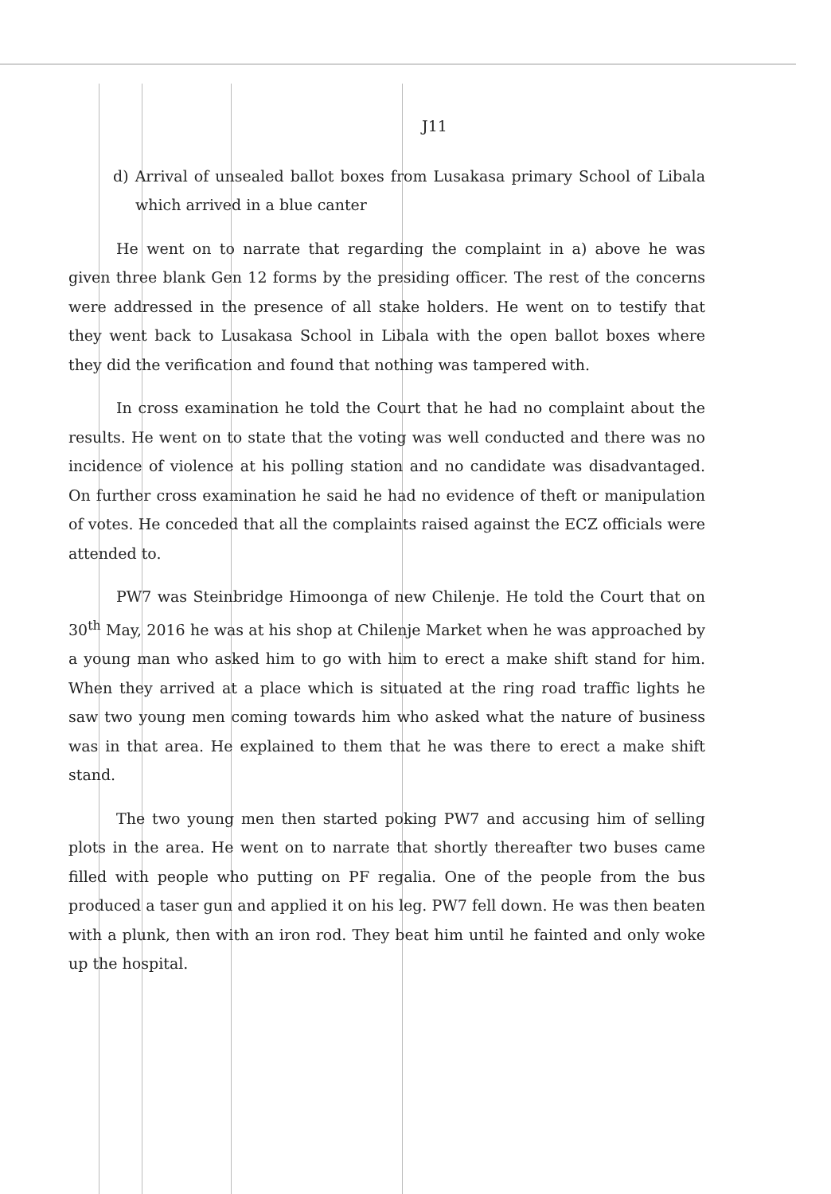J11
d) Arrival of unsealed ballot boxes from Lusakasa primary School of Libala which arrived in a blue canter
He went on to narrate that regarding the complaint in a) above he was given three blank Gen 12 forms by the presiding officer. The rest of the concerns were addressed in the presence of all stake holders. He went on to testify that they went back to Lusakasa School in Libala with the open ballot boxes where they did the verification and found that nothing was tampered with.
In cross examination he told the Court that he had no complaint about the results. He went on to state that the voting was well conducted and there was no incidence of violence at his polling station and no candidate was disadvantaged. On further cross examination he said he had no evidence of theft or manipulation of votes. He conceded that all the complaints raised against the ECZ officials were attended to.
PW7 was Steinbridge Himoonga of new Chilenje. He told the Court that on 30<sup>th</sup> May, 2016 he was at his shop at Chilenje Market when he was approached by a young man who asked him to go with him to erect a make shift stand for him. When they arrived at a place which is situated at the ring road traffic lights he saw two young men coming towards him who asked what the nature of business was in that area. He explained to them that he was there to erect a make shift stand.
The two young men then started poking PW7 and accusing him of selling plots in the area. He went on to narrate that shortly thereafter two buses came filled with people who putting on PF regalia. One of the people from the bus produced a taser gun and applied it on his leg. PW7 fell down. He was then beaten with a plunk, then with an iron rod. They beat him until he fainted and only woke up the hospital.